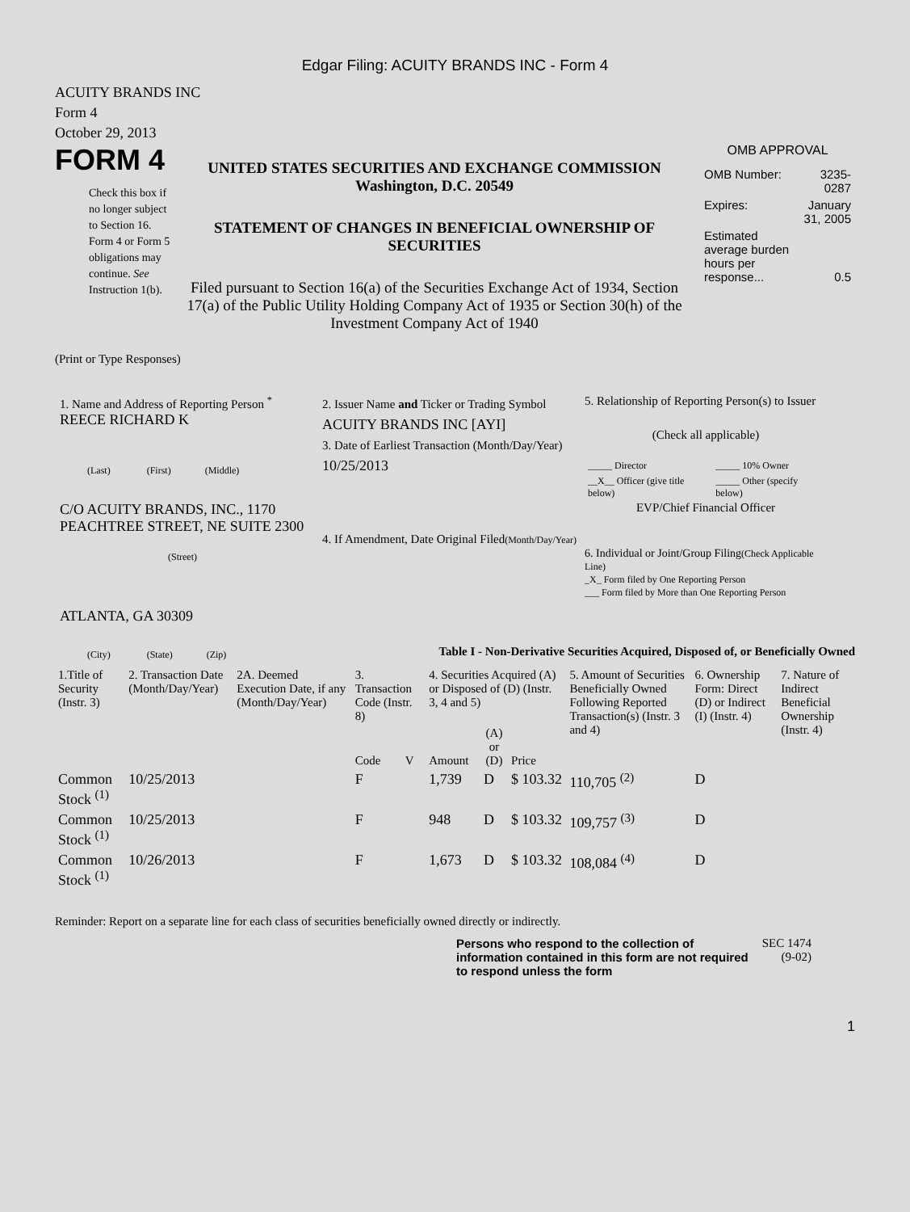Edgar Filing: ACUITY BRANDS INC - Form 4
ACUITY BRANDS INC
Form 4
October 29, 2013
FORM 4
Check this box if no longer subject to Section 16. Form 4 or Form 5 obligations may continue. See Instruction 1(b).
UNITED STATES SECURITIES AND EXCHANGE COMMISSION
Washington, D.C. 20549
STATEMENT OF CHANGES IN BENEFICIAL OWNERSHIP OF SECURITIES
Filed pursuant to Section 16(a) of the Securities Exchange Act of 1934, Section 17(a) of the Public Utility Holding Company Act of 1935 or Section 30(h) of the Investment Company Act of 1940
OMB APPROVAL
| OMB Number: | 3235-0287 |
| Expires: | January 31, 2005 |
| Estimated average burden hours per response... | 0.5 |
(Print or Type Responses)
1. Name and Address of Reporting Person <sup>*</sup>
REECE RICHARD K
(Last) (First) (Middle)
C/O ACUITY BRANDS, INC., 1170 PEACHTREE STREET, NE SUITE 2300
(Street)
ATLANTA, GA 30309
(City) (State) (Zip)
2. Issuer Name and Ticker or Trading Symbol
ACUITY BRANDS INC [AYI]
3. Date of Earliest Transaction (Month/Day/Year)
10/25/2013
4. If Amendment, Date Original Filed(Month/Day/Year)
5. Relationship of Reporting Person(s) to Issuer
(Check all applicable)
| _____ Director | _____ 10% Owner |
| __X__ Officer (give title below) | _____ Other (specify below) |
EVP/Chief Financial Officer
6. Individual or Joint/Group Filing(Check Applicable Line)
_X_ Form filed by One Reporting Person
___ Form filed by More than One Reporting Person
Table I - Non-Derivative Securities Acquired, Disposed of, or Beneficially Owned
| 1.Title of Security (Instr. 3) | 2. Transaction Date (Month/Day/Year) | 2A. Deemed Execution Date, if any (Month/Day/Year) | 3. Transaction Code (Instr. 8) | | 4. Securities Acquired (A) or Disposed of (D) (Instr. 3, 4 and 5) | | | 5. Amount of Securities Beneficially Owned Following Reported Transaction(s) (Instr. 3 and 4) | 6. Ownership Form: Direct (D) or Indirect (I) (Instr. 4) | 7. Nature of Indirect Beneficial Ownership (Instr. 4) |
| --- | --- | --- | --- | --- | --- | --- | --- | --- | --- | --- |
| | | | Code | V | Amount | (A) or (D) | Price | | | |
| Common Stock <sup>(1)</sup> | 10/25/2013 | | F | | 1,739 | D | $ 103.32 | 110,705 <sup>(2)</sup> | D | |
| Common Stock <sup>(1)</sup> | 10/25/2013 | | F | | 948 | D | $ 103.32 | 109,757 <sup>(3)</sup> | D | |
| Common Stock <sup>(1)</sup> | 10/26/2013 | | F | | 1,673 | D | $ 103.32 | 108,084 <sup>(4)</sup> | D | |
Reminder: Report on a separate line for each class of securities beneficially owned directly or indirectly.
Persons who respond to the collection of information contained in this form are not required to respond unless the form
SEC 1474 (9-02)
1